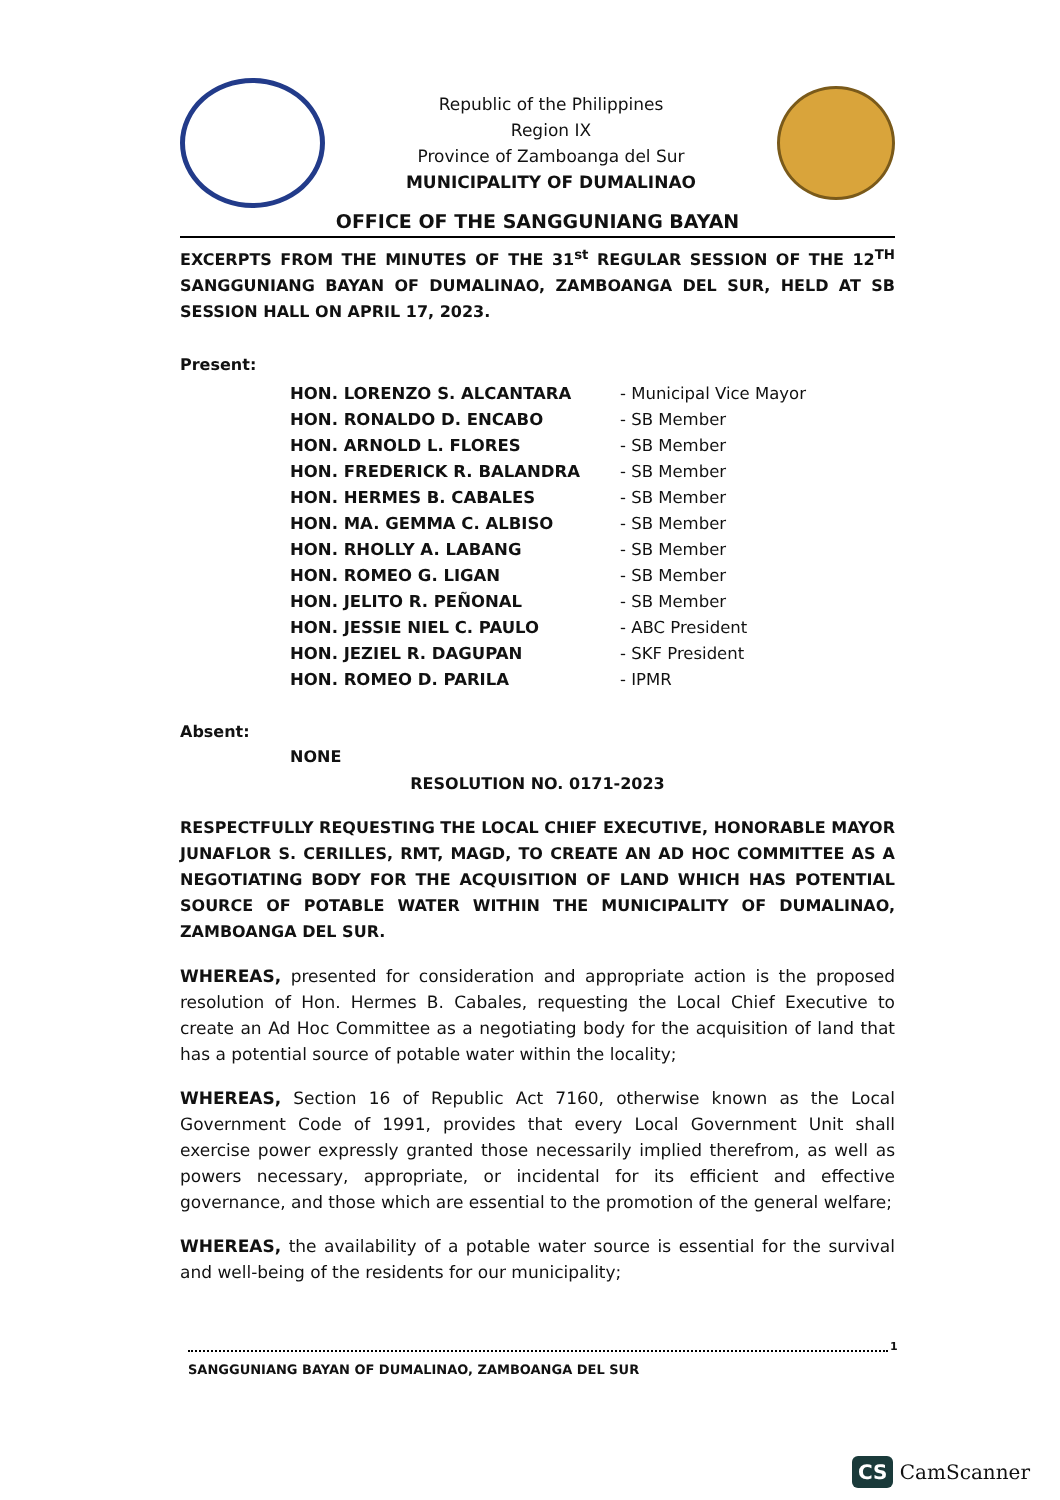Republic of the Philippines
Region IX
Province of Zamboanga del Sur
MUNICIPALITY OF DUMALINAO
OFFICE OF THE SANGGUNIANG BAYAN
EXCERPTS FROM THE MINUTES OF THE 31<sup>st</sup> REGULAR SESSION OF THE 12<sup>TH</sup> SANGGUNIANG BAYAN OF DUMALINAO, ZAMBOANGA DEL SUR, HELD AT SB SESSION HALL ON APRIL 17, 2023.
Present:
| HON. LORENZO S. ALCANTARA | - Municipal Vice Mayor |
| HON. RONALDO D. ENCABO | - SB Member |
| HON. ARNOLD L. FLORES | - SB Member |
| HON. FREDERICK R. BALANDRA | - SB Member |
| HON. HERMES B. CABALES | - SB Member |
| HON. MA. GEMMA C. ALBISO | - SB Member |
| HON. RHOLLY A. LABANG | - SB Member |
| HON. ROMEO G. LIGAN | - SB Member |
| HON. JELITO R. PEÑONAL | - SB Member |
| HON. JESSIE NIEL C. PAULO | - ABC President |
| HON. JEZIEL R. DAGUPAN | - SKF President |
| HON. ROMEO D. PARILA | - IPMR |
Absent:
NONE
RESOLUTION NO. 0171-2023
RESPECTFULLY REQUESTING THE LOCAL CHIEF EXECUTIVE, HONORABLE MAYOR JUNAFLOR S. CERILLES, RMT, MAGD, TO CREATE AN AD HOC COMMITTEE AS A NEGOTIATING BODY FOR THE ACQUISITION OF LAND WHICH HAS POTENTIAL SOURCE OF POTABLE WATER WITHIN THE MUNICIPALITY OF DUMALINAO, ZAMBOANGA DEL SUR.
WHEREAS, presented for consideration and appropriate action is the proposed resolution of Hon. Hermes B. Cabales, requesting the Local Chief Executive to create an Ad Hoc Committee as a negotiating body for the acquisition of land that has a potential source of potable water within the locality;
WHEREAS, Section 16 of Republic Act 7160, otherwise known as the Local Government Code of 1991, provides that every Local Government Unit shall exercise power expressly granted those necessarily implied therefrom, as well as powers necessary, appropriate, or incidental for its efficient and effective governance, and those which are essential to the promotion of the general welfare;
WHEREAS, the availability of a potable water source is essential for the survival and well-being of the residents for our municipality;
1
SANGGUNIANG BAYAN OF DUMALINAO, ZAMBOANGA DEL SUR
CS CamScanner